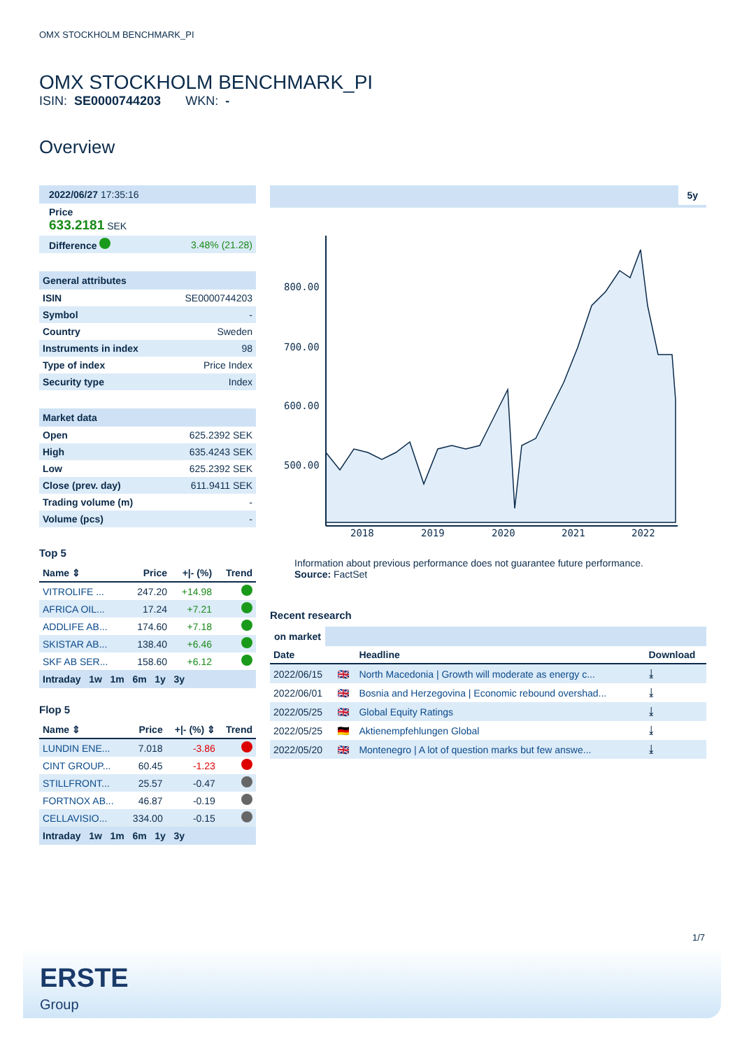OMX STOCKHOLM BENCHMARK_PI
OMX STOCKHOLM BENCHMARK_PI
ISIN: SE0000744203 WKN: -
Overview
2022/06/27 17:35:16
Price
633.2181 SEK
| Difference | 3.48% (21.28) |
General attributes
| ISIN | SE0000744203 |
| Symbol | - |
| Country | Sweden |
| Instruments in index | 98 |
| Type of index | Price Index |
| Security type | Index |
Market data
| Open | 625.2392 SEK |
| High | 635.4243 SEK |
| Low | 625.2392 SEK |
| Close (prev. day) | 611.9411 SEK |
| Trading volume (m) | - |
| Volume (pcs) | - |
Top 5
| Name ⇕ | Price | +/- (%) | Trend |
| --- | --- | --- | --- |
| VITROLIFE ... | 247.20 | +14.98 | |
| AFRICA OIL... | 17.24 | +7.21 | |
| ADDLIFE AB... | 174.60 | +7.18 | |
| SKISTAR AB... | 138.40 | +6.46 | |
| SKF AB SER... | 158.60 | +6.12 | |
Intraday 1w 1m 6m 1y 3y
Flop 5
| Name ⇕ | Price | +/- (%) ⇕ | Trend |
| --- | --- | --- | --- |
| LUNDIN ENE... | 7.018 | -3.86 | |
| CINT GROUP... | 60.45 | -1.23 | |
| STILLFRONT... | 25.57 | -0.47 | |
| FORTNOX AB... | 46.87 | -0.19 | |
| CELLAVISIO... | 334.00 | -0.15 | |
Intraday 1w 1m 6m 1y 3y
5y
800.00
700.00
600.00
500.00
2018
2019
2020
2021
2022
Information about previous performance does not guarantee future performance.
Source: FactSet
Recent research
on market
| Date | | Headline | Download |
| --- | --- | --- | --- |
| 2022/06/15 | 🇬🇧 | North Macedonia / Growth will moderate as energy c... | ⤓ |
| 2022/06/01 | 🇬🇧 | Bosnia and Herzegovina / Economic rebound overshad... | ⤓ |
| 2022/05/25 | 🇬🇧 | Global Equity Ratings | ⤓ |
| 2022/05/25 | 🇩🇪 | Aktienempfehlungen Global | ⤓ |
| 2022/05/20 | 🇬🇧 | Montenegro / A lot of question marks but few answe... | ⤓ |
1/7
ERSTE
Group